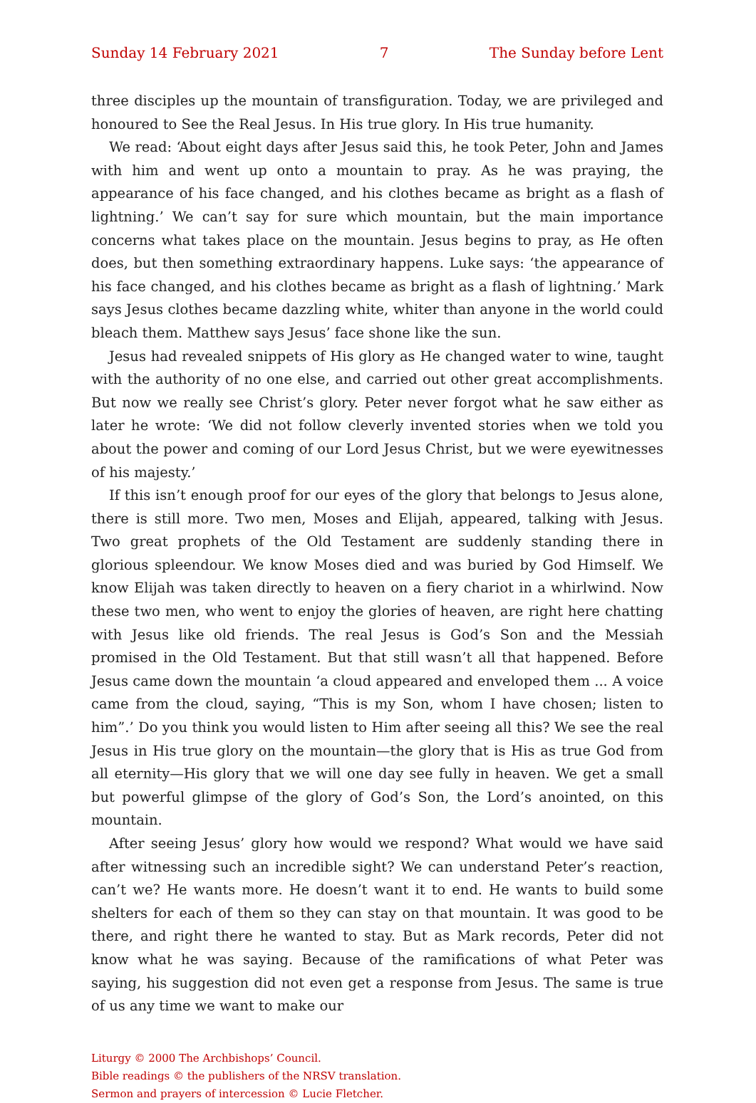Sunday 14 February 2021 7 The Sunday before Lent
three disciples up the mountain of transfiguration. Today, we are privileged and honoured to See the Real Jesus. In His true glory. In His true humanity.
We read: ‘About eight days after Jesus said this, he took Peter, John and James with him and went up onto a mountain to pray. As he was praying, the appearance of his face changed, and his clothes became as bright as a flash of lightning.’ We can’t say for sure which mountain, but the main importance concerns what takes place on the mountain. Jesus begins to pray, as He often does, but then something extraordinary happens. Luke says: ‘the appearance of his face changed, and his clothes became as bright as a flash of lightning.’ Mark says Jesus clothes became dazzling white, whiter than anyone in the world could bleach them. Matthew says Jesus’ face shone like the sun.
Jesus had revealed snippets of His glory as He changed water to wine, taught with the authority of no one else, and carried out other great accomplishments. But now we really see Christ’s glory. Peter never forgot what he saw either as later he wrote: ‘We did not follow cleverly invented stories when we told you about the power and coming of our Lord Jesus Christ, but we were eyewitnesses of his majesty.’
If this isn’t enough proof for our eyes of the glory that belongs to Jesus alone, there is still more. Two men, Moses and Elijah, appeared, talking with Jesus. Two great prophets of the Old Testament are suddenly standing there in glorious spleendour. We know Moses died and was buried by God Himself. We know Elijah was taken directly to heaven on a fiery chariot in a whirlwind. Now these two men, who went to enjoy the glories of heaven, are right here chatting with Jesus like old friends. The real Jesus is God’s Son and the Messiah promised in the Old Testament. But that still wasn’t all that happened. Before Jesus came down the mountain ‘a cloud appeared and enveloped them ... A voice came from the cloud, saying, “This is my Son, whom I have chosen; listen to him”.’ Do you think you would listen to Him after seeing all this? We see the real Jesus in His true glory on the mountain—the glory that is His as true God from all eternity—His glory that we will one day see fully in heaven. We get a small but powerful glimpse of the glory of God’s Son, the Lord’s anointed, on this mountain.
After seeing Jesus’ glory how would we respond? What would we have said after witnessing such an incredible sight? We can understand Peter’s reaction, can’t we? He wants more. He doesn’t want it to end. He wants to build some shelters for each of them so they can stay on that mountain. It was good to be there, and right there he wanted to stay. But as Mark records, Peter did not know what he was saying. Because of the ramifications of what Peter was saying, his suggestion did not even get a response from Jesus. The same is true of us any time we want to make our
Liturgy © 2000 The Archbishops’ Council.
Bible readings © the publishers of the NRSV translation.
Sermon and prayers of intercession © Lucie Fletcher.